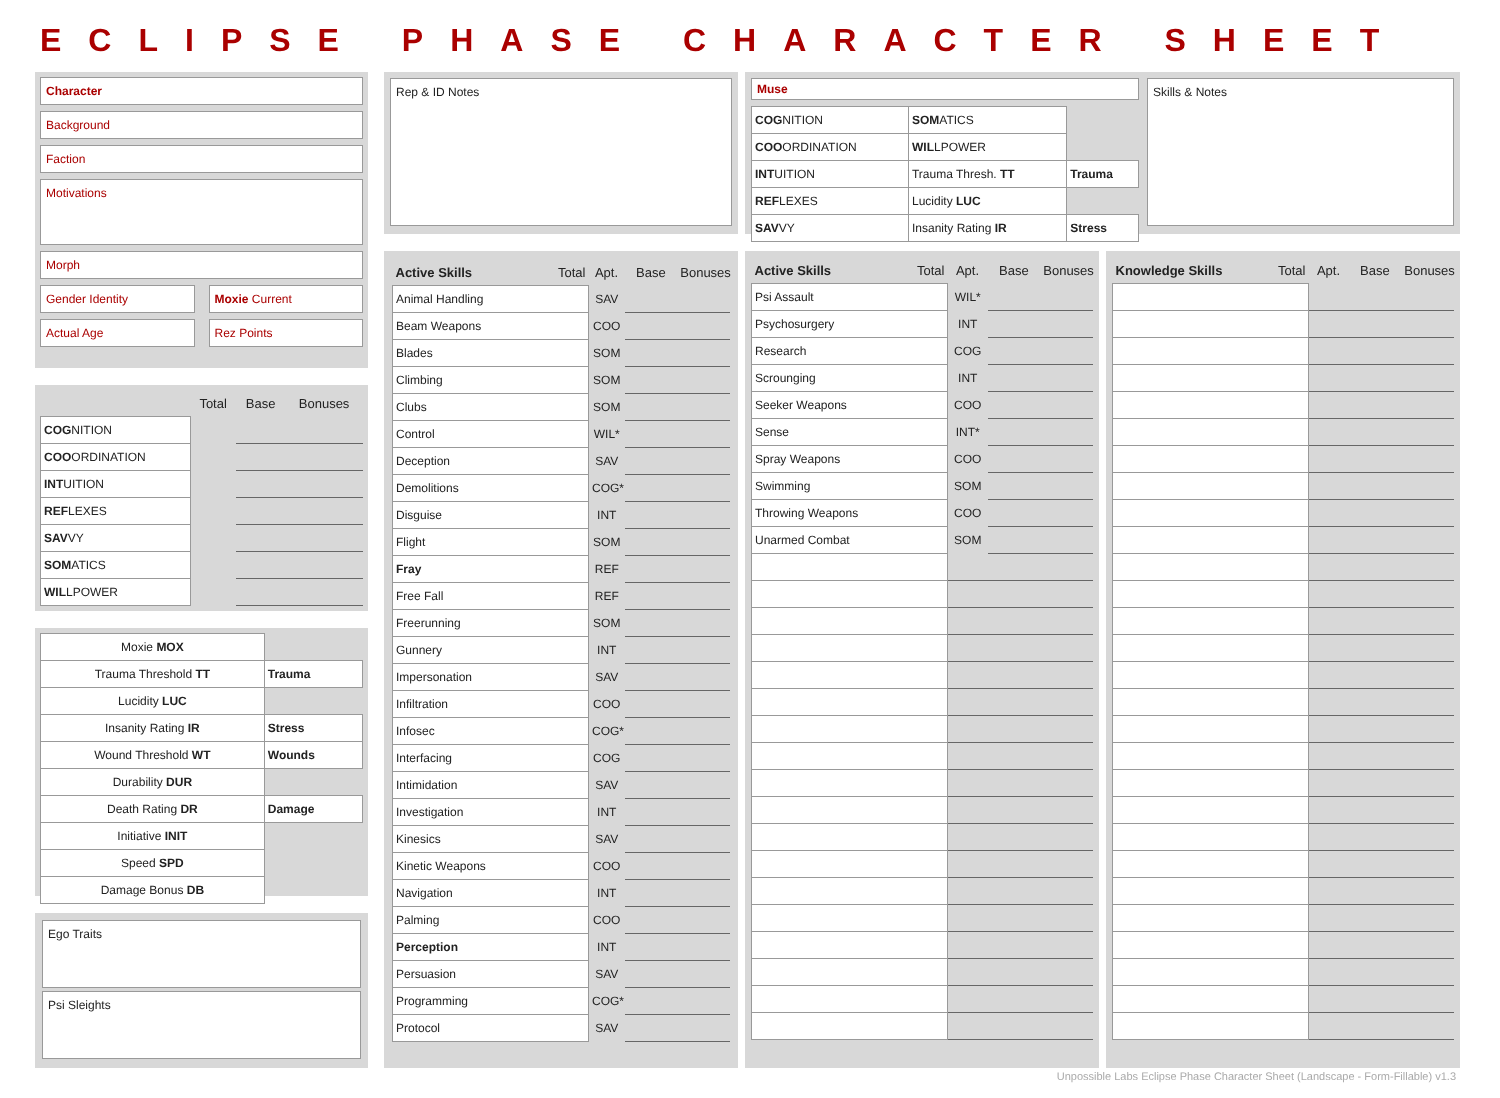ECLIPSE PHASE CHARACTER SHEET
Character
Background
Faction
Motivations
Morph
Gender Identity Moxie Current
Actual Age Rez Points
| | Total | Base | Bonuses |
| --- | --- | --- | --- |
| COG NITION | | | |
| COO ORDINATION | | | |
| INT UITION | | | |
| REF LEXES | | | |
| SAV VY | | | |
| SOM ATICS | | | |
| WIL LPOWER | | | |
| Moxie MOX | |
| Trauma Threshold TT | Trauma |
| Lucidity LUC | |
| Insanity Rating IR | Stress |
| Wound Threshold WT | Wounds |
| Durability DUR | |
| Death Rating DR | Damage |
| Initiative INIT | |
| Speed SPD | |
| Damage Bonus DB | |
Ego Traits
Psi Sleights
Rep & ID Notes
Muse
| COG NITION | SOM ATICS | |
| COO ORDINATION | WIL LPOWER | |
| INT UITION | Trauma Thresh. TT | Trauma |
| REF LEXES | Lucidity LUC | |
| SAV VY | Insanity Rating IR | Stress |
Skills & Notes
| Active Skills Total | Apt. | Base | Bonuses |
| --- | --- | --- | --- |
| Animal Handling | SAV | | |
| Beam Weapons | COO | | |
| Blades | SOM | | |
| Climbing | SOM | | |
| Clubs | SOM | | |
| Control | WIL* | | |
| Deception | SAV | | |
| Demolitions | COG* | | |
| Disguise | INT | | |
| Flight | SOM | | |
| Fray | REF | | |
| Free Fall | REF | | |
| Freerunning | SOM | | |
| Gunnery | INT | | |
| Impersonation | SAV | | |
| Infiltration | COO | | |
| Infosec | COG* | | |
| Interfacing | COG | | |
| Intimidation | SAV | | |
| Investigation | INT | | |
| Kinesics | SAV | | |
| Kinetic Weapons | COO | | |
| Navigation | INT | | |
| Palming | COO | | |
| Perception | INT | | |
| Persuasion | SAV | | |
| Programming | COG* | | |
| Protocol | SAV | | |
| Active Skills Total | Apt. | Base | Bonuses |
| --- | --- | --- | --- |
| Psi Assault | WIL* | | |
| Psychosurgery | INT | | |
| Research | COG | | |
| Scrounging | INT | | |
| Seeker Weapons | COO | | |
| Sense | INT* | | |
| Spray Weapons | COO | | |
| Swimming | SOM | | |
| Throwing Weapons | COO | | |
| Unarmed Combat | SOM | | |
| Knowledge Skills Total | Apt. | Base | Bonuses |
| --- | --- | --- | --- |
Unpossible Labs Eclipse Phase Character Sheet (Landscape - Form-Fillable) v1.3